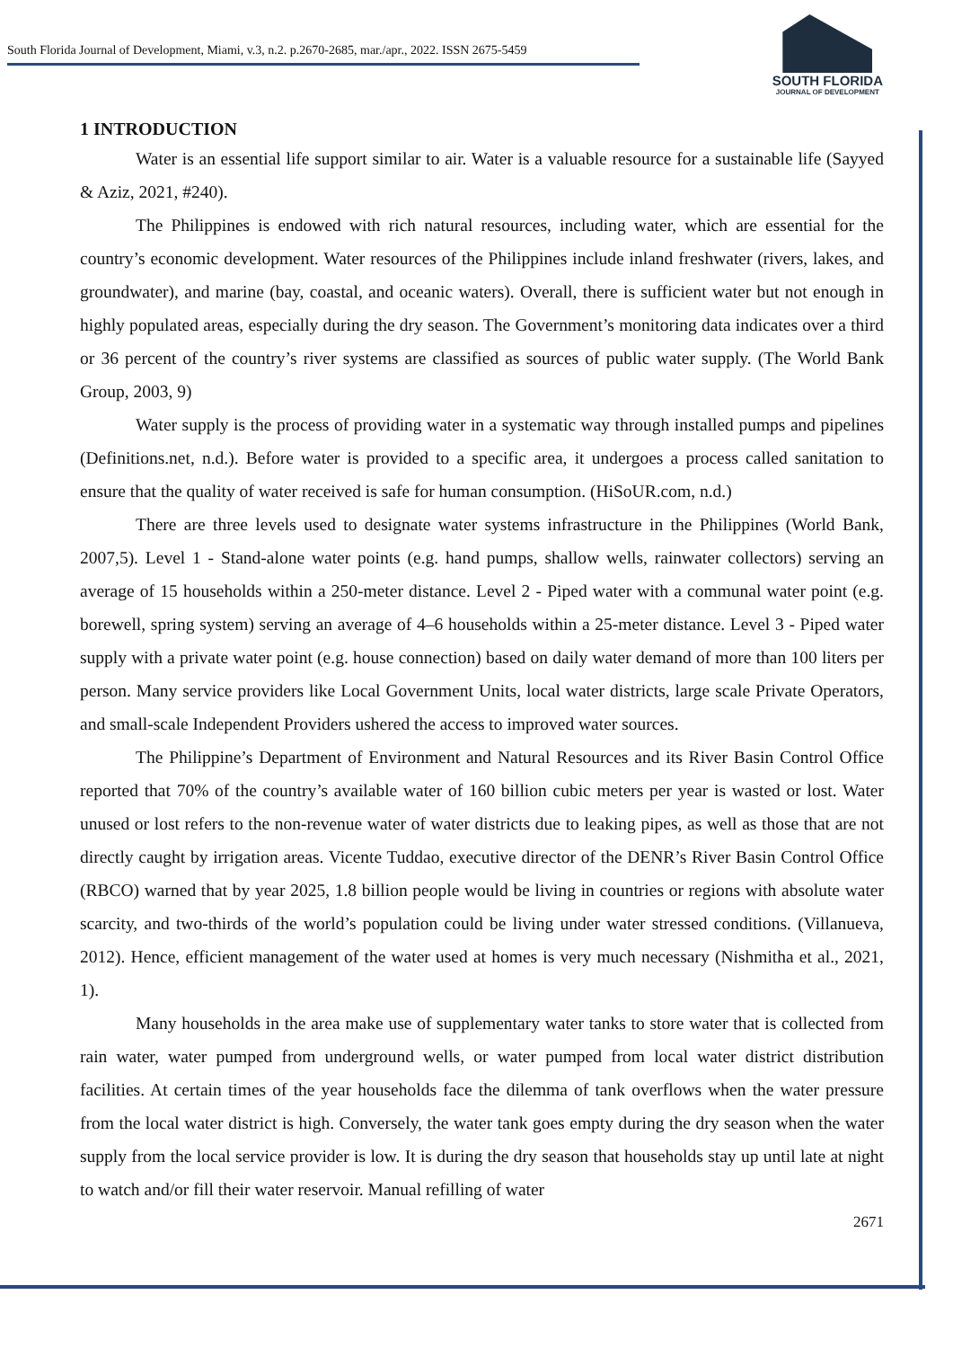South Florida Journal of Development, Miami, v.3, n.2. p.2670-2685, mar./apr., 2022. ISSN 2675-5459
SOUTH FLORIDA
JOURNAL OF DEVELOPMENT
1 INTRODUCTION
Water is an essential life support similar to air. Water is a valuable resource for a sustainable life (Sayyed & Aziz, 2021, #240).
The Philippines is endowed with rich natural resources, including water, which are essential for the country’s economic development. Water resources of the Philippines include inland freshwater (rivers, lakes, and groundwater), and marine (bay, coastal, and oceanic waters). Overall, there is sufficient water but not enough in highly populated areas, especially during the dry season. The Government’s monitoring data indicates over a third or 36 percent of the country’s river systems are classified as sources of public water supply. (The World Bank Group, 2003, 9)
Water supply is the process of providing water in a systematic way through installed pumps and pipelines (Definitions.net, n.d.). Before water is provided to a specific area, it undergoes a process called sanitation to ensure that the quality of water received is safe for human consumption. (HiSoUR.com, n.d.)
There are three levels used to designate water systems infrastructure in the Philippines (World Bank, 2007,5). Level 1 - Stand-alone water points (e.g. hand pumps, shallow wells, rainwater collectors) serving an average of 15 households within a 250-meter distance. Level 2 - Piped water with a communal water point (e.g. borewell, spring system) serving an average of 4–6 households within a 25-meter distance. Level 3 - Piped water supply with a private water point (e.g. house connection) based on daily water demand of more than 100 liters per person. Many service providers like Local Government Units, local water districts, large scale Private Operators, and small-scale Independent Providers ushered the access to improved water sources.
The Philippine’s Department of Environment and Natural Resources and its River Basin Control Office reported that 70% of the country’s available water of 160 billion cubic meters per year is wasted or lost. Water unused or lost refers to the non-revenue water of water districts due to leaking pipes, as well as those that are not directly caught by irrigation areas. Vicente Tuddao, executive director of the DENR’s River Basin Control Office (RBCO) warned that by year 2025, 1.8 billion people would be living in countries or regions with absolute water scarcity, and two-thirds of the world’s population could be living under water stressed conditions. (Villanueva, 2012). Hence, efficient management of the water used at homes is very much necessary (Nishmitha et al., 2021, 1).
Many households in the area make use of supplementary water tanks to store water that is collected from rain water, water pumped from underground wells, or water pumped from local water district distribution facilities. At certain times of the year households face the dilemma of tank overflows when the water pressure from the local water district is high. Conversely, the water tank goes empty during the dry season when the water supply from the local service provider is low. It is during the dry season that households stay up until late at night to watch and/or fill their water reservoir. Manual refilling of water
2671